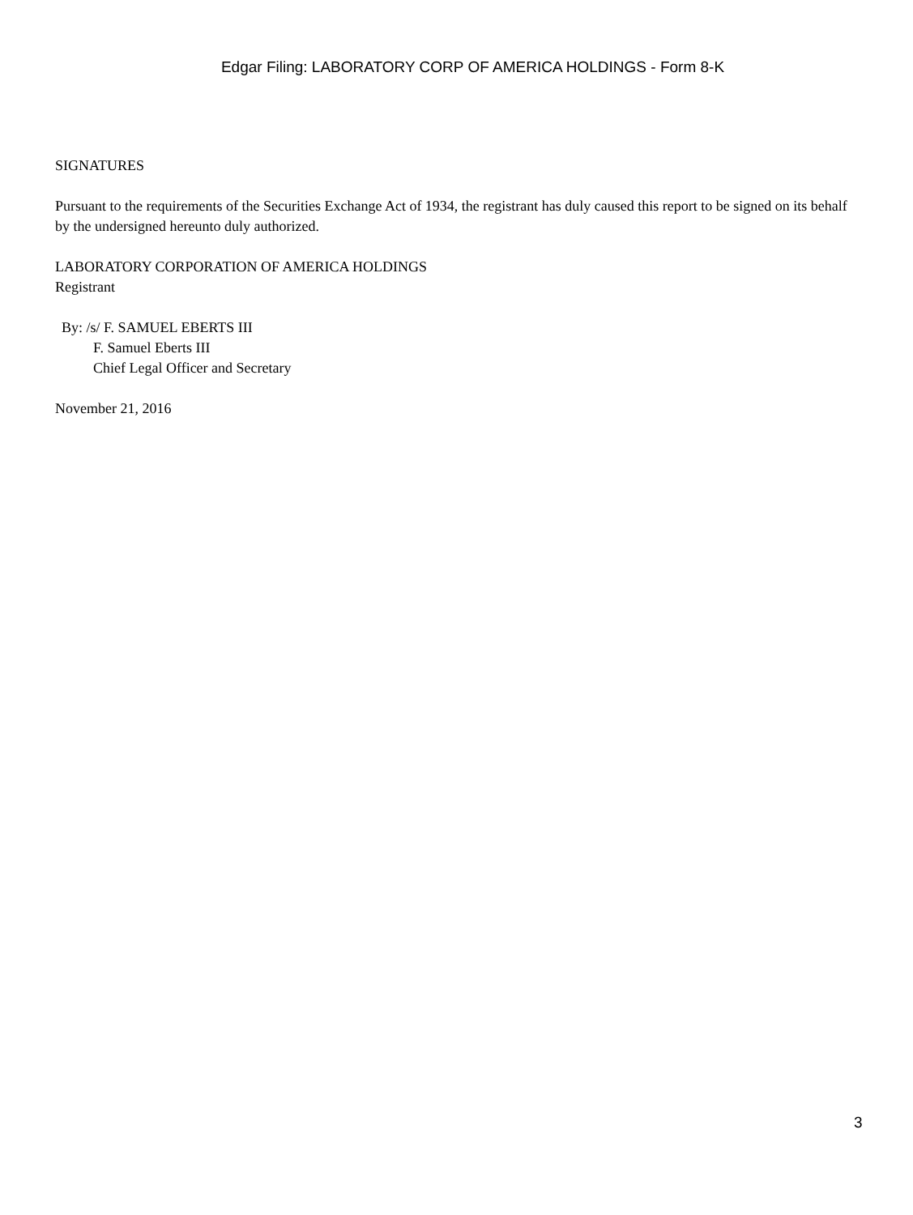Edgar Filing: LABORATORY CORP OF AMERICA HOLDINGS - Form 8-K
SIGNATURES
Pursuant to the requirements of the Securities Exchange Act of 1934, the registrant has duly caused this report to be signed on its behalf by the undersigned hereunto duly authorized.
LABORATORY CORPORATION OF AMERICA HOLDINGS
Registrant
By: /s/ F. SAMUEL EBERTS III
F. Samuel Eberts III
Chief Legal Officer and Secretary
November 21, 2016
3